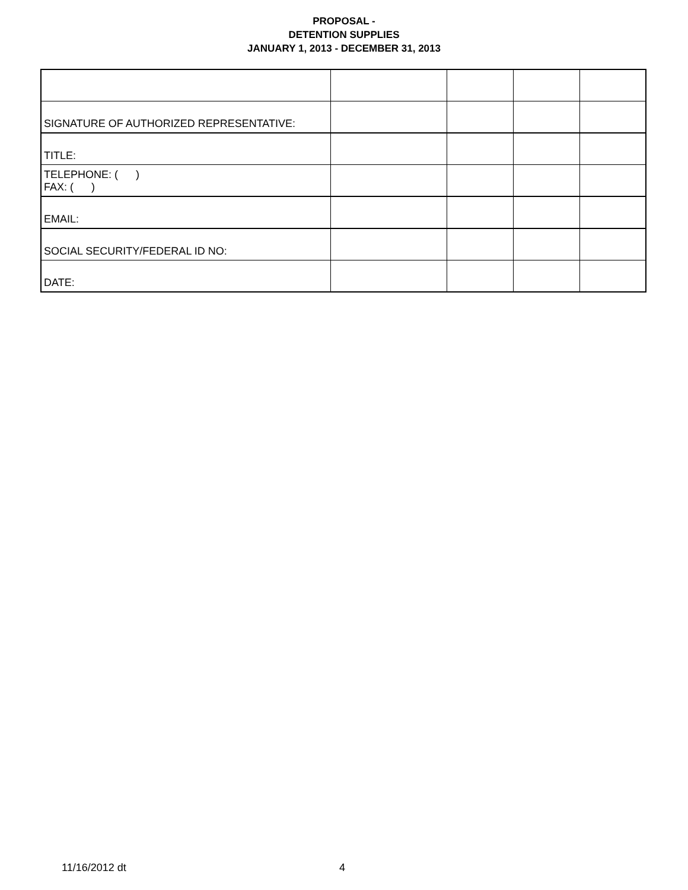PROPOSAL -
DETENTION SUPPLIES
JANUARY 1, 2013 - DECEMBER 31, 2013
| SIGNATURE OF AUTHORIZED REPRESENTATIVE: | | | | |
| TITLE: | | | | |
| TELEPHONE: ( ) FAX: ( ) | | | | |
| EMAIL: | | | | |
| SOCIAL SECURITY/FEDERAL ID NO: | | | | |
| DATE: | | | | |
11/16/2012 dt 4